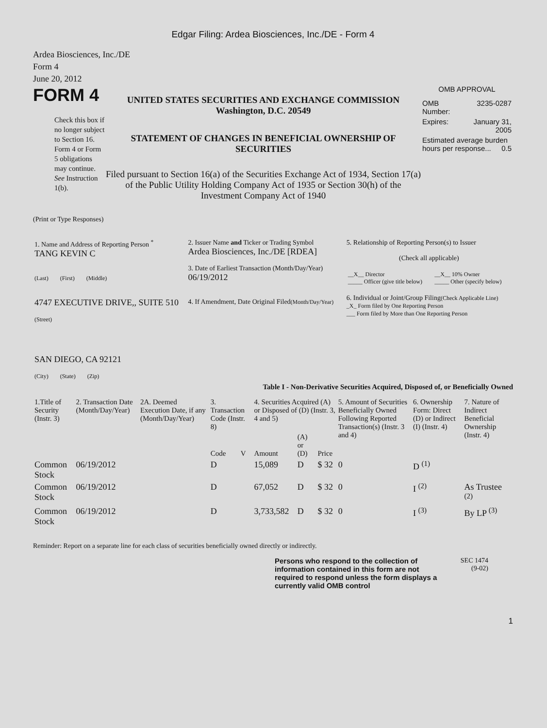Edgar Filing: Ardea Biosciences, Inc./DE - Form 4
Ardea Biosciences, Inc./DE
Form 4
June 20, 2012
FORM 4
Check this box if no longer subject to Section 16. Form 4 or Form 5 obligations may continue. See Instruction 1(b).
UNITED STATES SECURITIES AND EXCHANGE COMMISSION
Washington, D.C. 20549
STATEMENT OF CHANGES IN BENEFICIAL OWNERSHIP OF SECURITIES
Filed pursuant to Section 16(a) of the Securities Exchange Act of 1934, Section 17(a) of the Public Utility Holding Company Act of 1935 or Section 30(h) of the Investment Company Act of 1940
OMB APPROVAL
| OMB Number: | 3235-0287 |
| Expires: | January 31, 2005 |
| Estimated average burden hours per response... 0.5 | |
(Print or Type Responses)
| 1. Name and Address of Reporting Person <sup>*</sup> TANG KEVIN C (Last) (First) (Middle) 4747 EXECUTIVE DRIVE,, SUITE 510 (Street) SAN DIEGO, CA 92121 (City) (State) (Zip) | 2. Issuer Name and Ticker or Trading Symbol Ardea Biosciences, Inc./DE [RDEA] 3. Date of Earliest Transaction (Month/Day/Year) 06/19/2012 4. If Amendment, Date Original Filed (Month/Day/Year) | 5. Relationship of Reporting Person(s) to Issuer (Check all applicable) / __X__ Director _____ Officer (give title below) / __X__ 10% Owner _____ Other (specify below) / 6. Individual or Joint/Group Filing (Check Applicable Line) _X_ Form filed by One Reporting Person ___ Form filed by More than One Reporting Person |
Table I - Non-Derivative Securities Acquired, Disposed of, or Beneficially Owned
| 1.Title of Security (Instr. 3) | 2. Transaction Date (Month/Day/Year) | 2A. Deemed Execution Date, if any (Month/Day/Year) | 3. Transaction Code (Instr. 8) | | 4. Securities Acquired (A) or Disposed of (D) (Instr. 3, 4 and 5) | | | 5. Amount of Securities Beneficially Owned Following Reported Transaction(s) (Instr. 3 and 4) | 6. Ownership Form: Direct (D) or Indirect (I) (Instr. 4) | 7. Nature of Indirect Beneficial Ownership (Instr. 4) |
| --- | --- | --- | --- | --- | --- | --- | --- | --- | --- | --- |
| | | | Code | V | Amount | (A) or (D) | Price | | | |
| Common Stock | 06/19/2012 | | D | | 15,089 | D | $ 32 | 0 | D <sup>(1)</sup> | |
| Common Stock | 06/19/2012 | | D | | 67,052 | D | $ 32 | 0 | I <sup>(2)</sup> | As Trustee <sup>(2)</sup> |
| Common Stock | 06/19/2012 | | D | | 3,733,582 | D | $ 32 | 0 | I <sup>(3)</sup> | By LP <sup>(3)</sup> |
Reminder: Report on a separate line for each class of securities beneficially owned directly or indirectly.
Persons who respond to the collection of information contained in this form are not required to respond unless the form displays a currently valid OMB control
SEC 1474
(9-02)
1